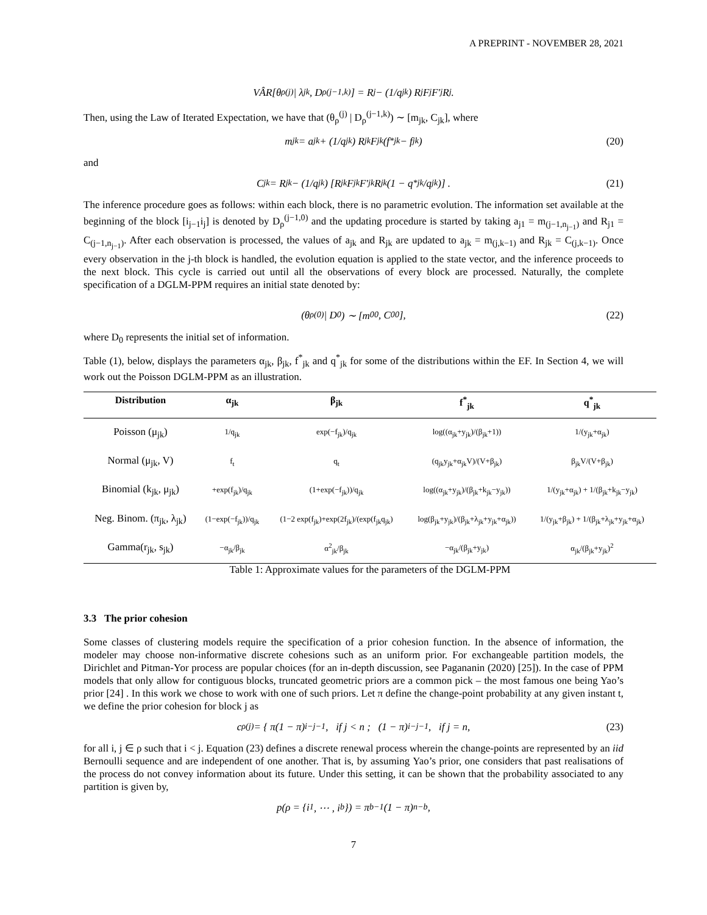A PREPRINT - NOVEMBER 28, 2021
VÂR[θ<sub>ρ</sub><sup>(j)</sup> | λ<sub>jk</sub>, D<sub>ρ</sub><sup>(j−1,k)</sup>] = R<sub>j</sub> − (1/q<sub>jk</sub>) R<sub>j</sub>F<sub>j</sub>F′<sub>j</sub>R<sub>j</sub>.
Then, using the Law of Iterated Expectation, we have that (θ<sub>ρ</sub><sup>(j)</sup> | D<sub>ρ</sub><sup>(j−1,k)</sup>) ∼ [m<sub>jk</sub>, C<sub>jk</sub>], where
m<sub>jk</sub> = a<sub>jk</sub> + (1/q<sub>jk</sub>) R<sub>jk</sub>F<sub>jk</sub>(f<sup>*</sup><sub>jk</sub> − f<sub>jk</sub>) (20)
and
C<sub>jk</sub> = R<sub>jk</sub> − (1/q<sub>jk</sub>) [R<sub>jk</sub>F<sub>jk</sub>F′<sub>jk</sub>R<sub>jk</sub> (1 − q<sup>*</sup><sub>jk</sub>/q<sub>jk</sub>)] . (21)
The inference procedure goes as follows: within each block, there is no parametric evolution. The information set available at the beginning of the block [i<sub>j−1</sub>i<sub>j</sub>] is denoted by D<sub>ρ</sub><sup>(j−1,0)</sup> and the updating procedure is started by taking a<sub>j1</sub> = m<sub>(j−1,n<sub>j−1</sub>)</sub> and R<sub>j1</sub> = C<sub>(j−1,n<sub>j−1</sub>)</sub>. After each observation is processed, the values of a<sub>jk</sub> and R<sub>jk</sub> are updated to a<sub>jk</sub> = m<sub>(j,k−1)</sub> and R<sub>jk</sub> = C<sub>(j,k−1)</sub>. Once every observation in the j-th block is handled, the evolution equation is applied to the state vector, and the inference proceeds to the next block. This cycle is carried out until all the observations of every block are processed. Naturally, the complete specification of a DGLM-PPM requires an initial state denoted by:
(θ<sub>ρ</sub><sup>(0)</sup> | D<sub>0</sub>) ∼ [m<sub>00</sub>, C<sub>00</sub>], (22)
where D<sub>0</sub> represents the initial set of information.
Table (1), below, displays the parameters α<sub>jk</sub>, β<sub>jk</sub>, f<sup>*</sup><sub>jk</sub> and q<sup>*</sup><sub>jk</sub> for some of the distributions within the EF. In Section 4, we will work out the Poisson DGLM-PPM as an illustration.
| Distribution | α<sub>jk</sub> | β<sub>jk</sub> | f<sup>*</sup><sub>jk</sub> | q<sup>*</sup><sub>jk</sub> |
| --- | --- | --- | --- | --- |
| Poisson (μ<sub>jk</sub>) | 1/q<sub>jk</sub> | exp(−f<sub>jk</sub>)/q<sub>jk</sub> | log((α<sub>jk</sub>+y<sub>jk</sub>)/(β<sub>jk</sub>+1)) | 1/(y<sub>jk</sub>+α<sub>jk</sub>) |
| Normal (μ<sub>jk</sub>, V) | f<sub>t</sub> | q<sub>t</sub> | (q<sub>jk</sub>y<sub>jk</sub>+α<sub>jk</sub>V)/(V+β<sub>jk</sub>) | β<sub>jk</sub>V/(V+β<sub>jk</sub>) |
| Binomial (k<sub>jk</sub>, μ<sub>jk</sub>) | +exp(f<sub>jk</sub>)/q<sub>jk</sub> | (1+exp(−f<sub>jk</sub>))/q<sub>jk</sub> | log((α<sub>jk</sub>+y<sub>jk</sub>)/(β<sub>jk</sub>+k<sub>jk</sub>−y<sub>jk</sub>)) | 1/(y<sub>jk</sub>+α<sub>jk</sub>) + 1/(β<sub>jk</sub>+k<sub>jk</sub>−y<sub>jk</sub>) |
| Neg. Binom. (π<sub>jk</sub>, λ<sub>jk</sub>) | (1−exp(−f<sub>jk</sub>))/q<sub>jk</sub> | (1−2 exp(f<sub>jk</sub>)+exp(2f<sub>jk</sub>)/(exp(f<sub>jk</sub>q<sub>jk</sub>) | log(β<sub>jk</sub>+y<sub>jk</sub>)/(β<sub>jk</sub>+λ<sub>jk</sub>+y<sub>jk</sub>+α<sub>jk</sub>)) | 1/(y<sub>jk</sub>+β<sub>jk</sub>) + 1/(β<sub>jk</sub>+λ<sub>jk</sub>+y<sub>jk</sub>+α<sub>jk</sub>) |
| Gamma(r<sub>jk</sub>, s<sub>jk</sub>) | −α<sub>jk</sub>/β<sub>jk</sub> | α<sup>2</sup><sub>jk</sub>/β<sub>jk</sub> | −α<sub>jk</sub>/(β<sub>jk</sub>+y<sub>jk</sub>) | α<sub>jk</sub>/(β<sub>jk</sub>+y<sub>jk</sub>)<sup>2</sup> |
Table 1: Approximate values for the parameters of the DGLM-PPM
3.3 The prior cohesion
Some classes of clustering models require the specification of a prior cohesion function. In the absence of information, the modeler may choose non-informative discrete cohesions such as an uniform prior. For exchangeable partition models, the Dirichlet and Pitman-Yor process are popular choices (for an in-depth discussion, see Pagananin (2020) [25]). In the case of PPM models that only allow for contiguous blocks, truncated geometric priors are a common pick – the most famous one being Yao’s prior [24] . In this work we chose to work with one of such priors. Let π define the change-point probability at any given instant t, we define the prior cohesion for block j as
c<sub>ρ</sub><sup>(j)</sup> = { π(1 − π)<sup>i−j−1</sup>, if j < n ; (1 − π)<sup>i−j−1</sup>, if j = n, (23)
for all i, j ∈ ρ such that i < j. Equation (23) defines a discrete renewal process wherein the change-points are represented by an iid Bernoulli sequence and are independent of one another. That is, by assuming Yao’s prior, one considers that past realisations of the process do not convey information about its future. Under this setting, it can be shown that the probability associated to any partition is given by,
p(ρ = {i<sub>1</sub>, ⋯ , i<sub>b</sub>}) = π<sup>b−1</sup>(1 − π)<sup>n−b</sup>,
7